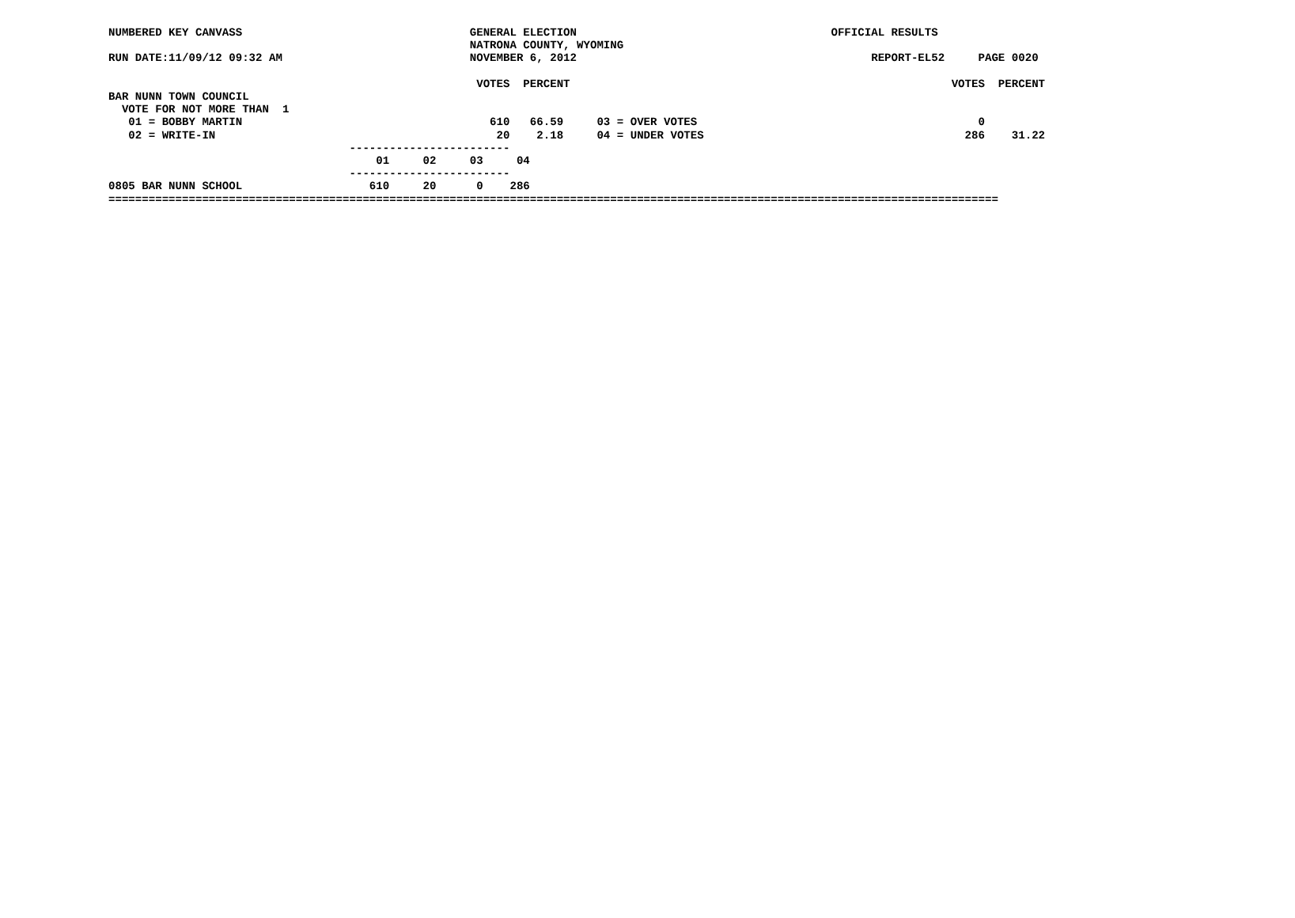NUMBERED KEY CANVASS                                  GENERAL ELECTION                                      OFFICIAL RESULTS
                                                      NATRONA COUNTY, WYOMING
RUN DATE:11/09/12 09:32 AM                            NOVEMBER 6, 2012                                            REPORT-EL52     PAGE 0020

                                                       VOTES  PERCENT                                                         VOTES  PERCENT
BAR NUNN TOWN COUNCIL
  VOTE FOR NOT MORE THAN  1
   01 = BOBBY MARTIN                                     610   66.59     03 = OVER VOTES                                          0
   02 = WRITE-IN                                          20    2.18     04 = UNDER VOTES                                       286    31.22
                                    ------------------------
                                        01     02     03     04
                                    ------------------------
0805 BAR NUNN SCHOOL                   610     20      0    286
=====================================================================================================================================